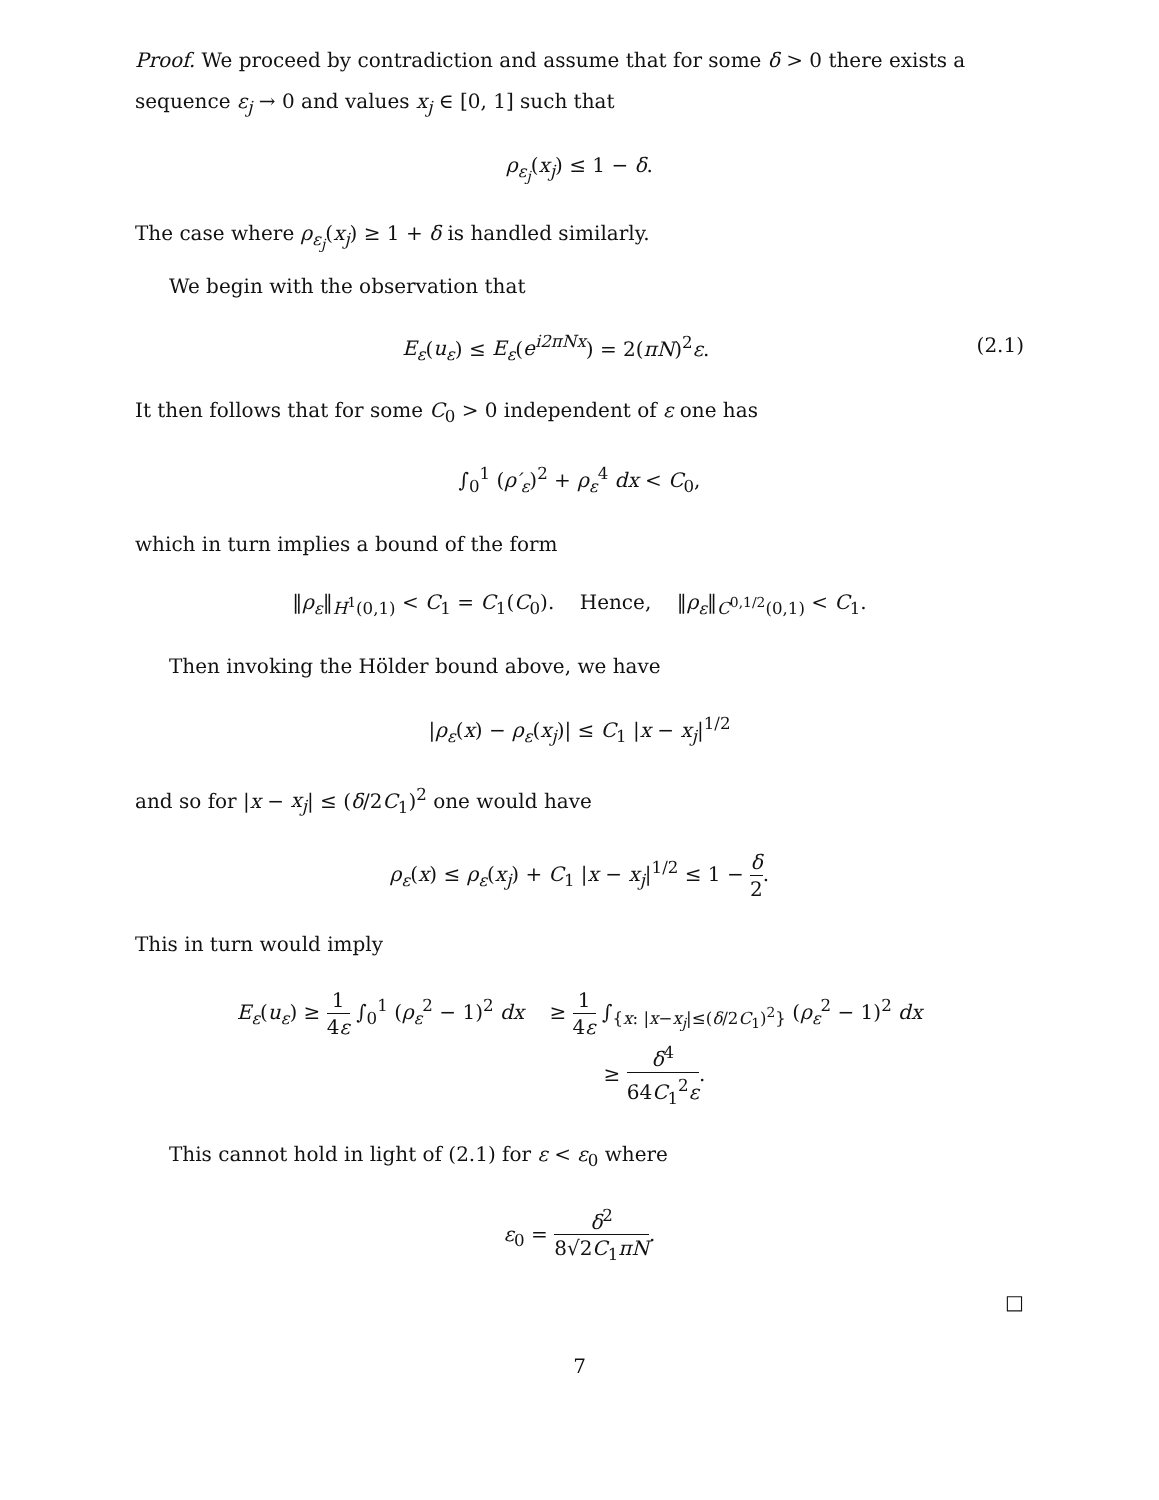Proof. We proceed by contradiction and assume that for some δ > 0 there exists a sequence ε<sub>j</sub> → 0 and values x<sub>j</sub> ∈ [0, 1] such that
ρ<sub>ε<sub>j</sub></sub>(x<sub>j</sub>) ≤ 1 − δ.
The case where ρ<sub>ε<sub>j</sub></sub>(x<sub>j</sub>) ≥ 1 + δ is handled similarly.
We begin with the observation that
E<sub>ε</sub>(u<sub>ε</sub>) ≤ E<sub>ε</sub>(e<sup>i2πNx</sup>) = 2(πN)<sup>2</sup>ε. (2.1)
It then follows that for some C<sub>0</sub> > 0 independent of ε one has
∫<sub>0</sub><sup>1</sup> (ρ′<sub>ε</sub>)<sup>2</sup> + ρ<sub>ε</sub><sup>4</sup> dx < C<sub>0</sub>,
which in turn implies a bound of the form
‖ρ<sub>ε</sub>‖<sub>H<sup>1</sup>(0,1)</sub> < C<sub>1</sub> = C<sub>1</sub>(C<sub>0</sub>). Hence, ‖ρ<sub>ε</sub>‖<sub>C<sup>0,1/2</sup>(0,1)</sub> < C<sub>1</sub>.
Then invoking the Hölder bound above, we have
|ρ<sub>ε</sub>(x) − ρ<sub>ε</sub>(x<sub>j</sub>)| ≤ C<sub>1</sub> |x − x<sub>j</sub>|<sup>1/2</sup>
and so for |x − x<sub>j</sub>| ≤ (δ/2C<sub>1</sub>)<sup>2</sup> one would have
ρ<sub>ε</sub>(x) ≤ ρ<sub>ε</sub>(x<sub>j</sub>) + C<sub>1</sub> |x − x<sub>j</sub>|<sup>1/2</sup> ≤ 1 − δ 2.
This in turn would imply
E<sub>ε</sub>(u<sub>ε</sub>) ≥ 1 4ε ∫<sub>0</sub><sup>1</sup> (ρ<sub>ε</sub><sup>2</sup> − 1)<sup>2</sup> dx ≥ 1 4ε ∫<sub>{x: |x−x<sub>j</sub>|≤(δ/2C<sub>1</sub>)<sup>2</sup>}</sub> (ρ<sub>ε</sub><sup>2</sup> − 1)<sup>2</sup> dx
≥ δ<sup>4</sup> 64C<sub>1</sub><sup>2</sup>ε.
This cannot hold in light of (2.1) for ε < ε<sub>0</sub> where
ε<sub>0</sub> = δ<sup>2</sup> 8√2C<sub>1</sub>πN.
□
7